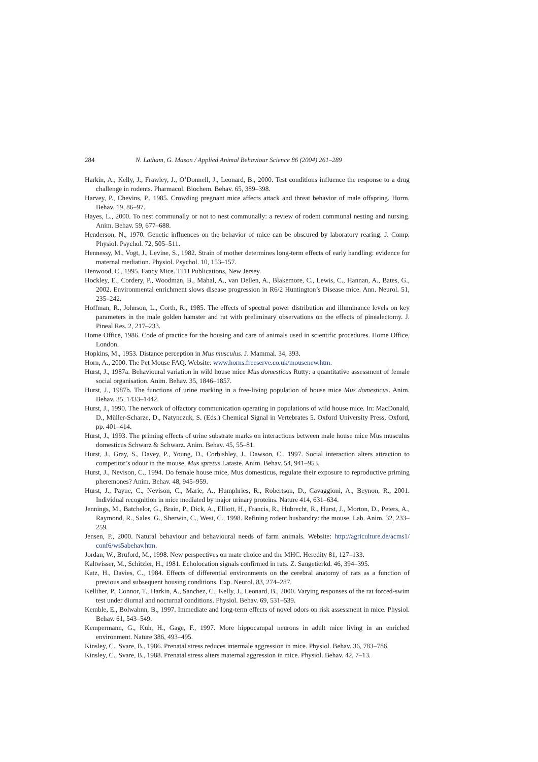284 N. Latham, G. Mason / Applied Animal Behaviour Science 86 (2004) 261–289
Harkin, A., Kelly, J., Frawley, J., O’Donnell, J., Leonard, B., 2000. Test conditions influence the response to a drug challenge in rodents. Pharmacol. Biochem. Behav. 65, 389–398.
Harvey, P., Chevins, P., 1985. Crowding pregnant mice affects attack and threat behavior of male offspring. Horm. Behav. 19, 86–97.
Hayes, L., 2000. To nest communally or not to nest communally: a review of rodent communal nesting and nursing. Anim. Behav. 59, 677–688.
Henderson, N., 1970. Genetic influences on the behavior of mice can be obscured by laboratory rearing. J. Comp. Physiol. Psychol. 72, 505–511.
Hennessy, M., Vogt, J., Levine, S., 1982. Strain of mother determines long-term effects of early handling: evidence for maternal mediation. Physiol. Psychol. 10, 153–157.
Henwood, C., 1995. Fancy Mice. TFH Publications, New Jersey.
Hockley, E., Cordery, P., Woodman, B., Mahal, A., van Dellen, A., Blakemore, C., Lewis, C., Hannan, A., Bates, G., 2002. Environmental enrichment slows disease progression in R6/2 Huntington’s Disease mice. Ann. Neurol. 51, 235–242.
Hoffman, R., Johnson, L., Corth, R., 1985. The effects of spectral power distribution and illuminance levels on key parameters in the male golden hamster and rat with preliminary observations on the effects of pinealectomy. J. Pineal Res. 2, 217–233.
Home Office, 1986. Code of practice for the housing and care of animals used in scientific procedures. Home Office, London.
Hopkins, M., 1953. Distance perception in Mus musculus. J. Mammal. 34, 393.
Horn, A., 2000. The Pet Mouse FAQ. Website: www.horns.freeserve.co.uk/mousenew.htm.
Hurst, J., 1987a. Behavioural variation in wild house mice Mus domesticus Rutty: a quantitative assessment of female social organisation. Anim. Behav. 35, 1846–1857.
Hurst, J., 1987b. The functions of urine marking in a free-living population of house mice Mus domesticus. Anim. Behav. 35, 1433–1442.
Hurst, J., 1990. The network of olfactory communication operating in populations of wild house mice. In: MacDonald, D., Müller-Scharze, D., Natynczuk, S. (Eds.) Chemical Signal in Vertebrates 5. Oxford University Press, Oxford, pp. 401–414.
Hurst, J., 1993. The priming effects of urine substrate marks on interactions between male house mice Mus musculus domesticus Schwarz & Schwarz. Anim. Behav. 45, 55–81.
Hurst, J., Gray, S., Davey, P., Young, D., Corbishley, J., Dawson, C., 1997. Social interaction alters attraction to competitor’s odour in the mouse, Mus spretus Lataste. Anim. Behav. 54, 941–953.
Hurst, J., Nevison, C., 1994. Do female house mice, Mus domesticus, regulate their exposure to reproductive priming pheremones? Anim. Behav. 48, 945–959.
Hurst, J., Payne, C., Nevison, C., Marie, A., Humphries, R., Robertson, D., Cavaggioni, A., Beynon, R., 2001. Individual recognition in mice mediated by major urinary proteins. Nature 414, 631–634.
Jennings, M., Batchelor, G., Brain, P., Dick, A., Elliott, H., Francis, R., Hubrecht, R., Hurst, J., Morton, D., Peters, A., Raymond, R., Sales, G., Sherwin, C., West, C., 1998. Refining rodent husbandry: the mouse. Lab. Anim. 32, 233–259.
Jensen, P., 2000. Natural behaviour and behavioural needs of farm animals. Website: http://agriculture.de/acms1/ conf6/ws5abehav.htm.
Jordan, W., Bruford, M., 1998. New perspectives on mate choice and the MHC. Heredity 81, 127–133.
Kaltwisser, M., Schitzler, H., 1981. Echolocation signals confirmed in rats. Z. Saugetierkd. 46, 394–395.
Katz, H., Davies, C., 1984. Effects of differential environments on the cerebral anatomy of rats as a function of previous and subsequent housing conditions. Exp. Neurol. 83, 274–287.
Kelliher, P., Connor, T., Harkin, A., Sanchez, C., Kelly, J., Leonard, B., 2000. Varying responses of the rat forced-swim test under diurnal and nocturnal conditions. Physiol. Behav. 69, 531–539.
Kemble, E., Bolwahnn, B., 1997. Immediate and long-term effects of novel odors on risk assessment in mice. Physiol. Behav. 61, 543–549.
Kempermann, G., Kuh, H., Gage, F., 1997. More hippocampal neurons in adult mice living in an enriched environment. Nature 386, 493–495.
Kinsley, C., Svare, B., 1986. Prenatal stress reduces intermale aggression in mice. Physiol. Behav. 36, 783–786.
Kinsley, C., Svare, B., 1988. Prenatal stress alters maternal aggression in mice. Physiol. Behav. 42, 7–13.